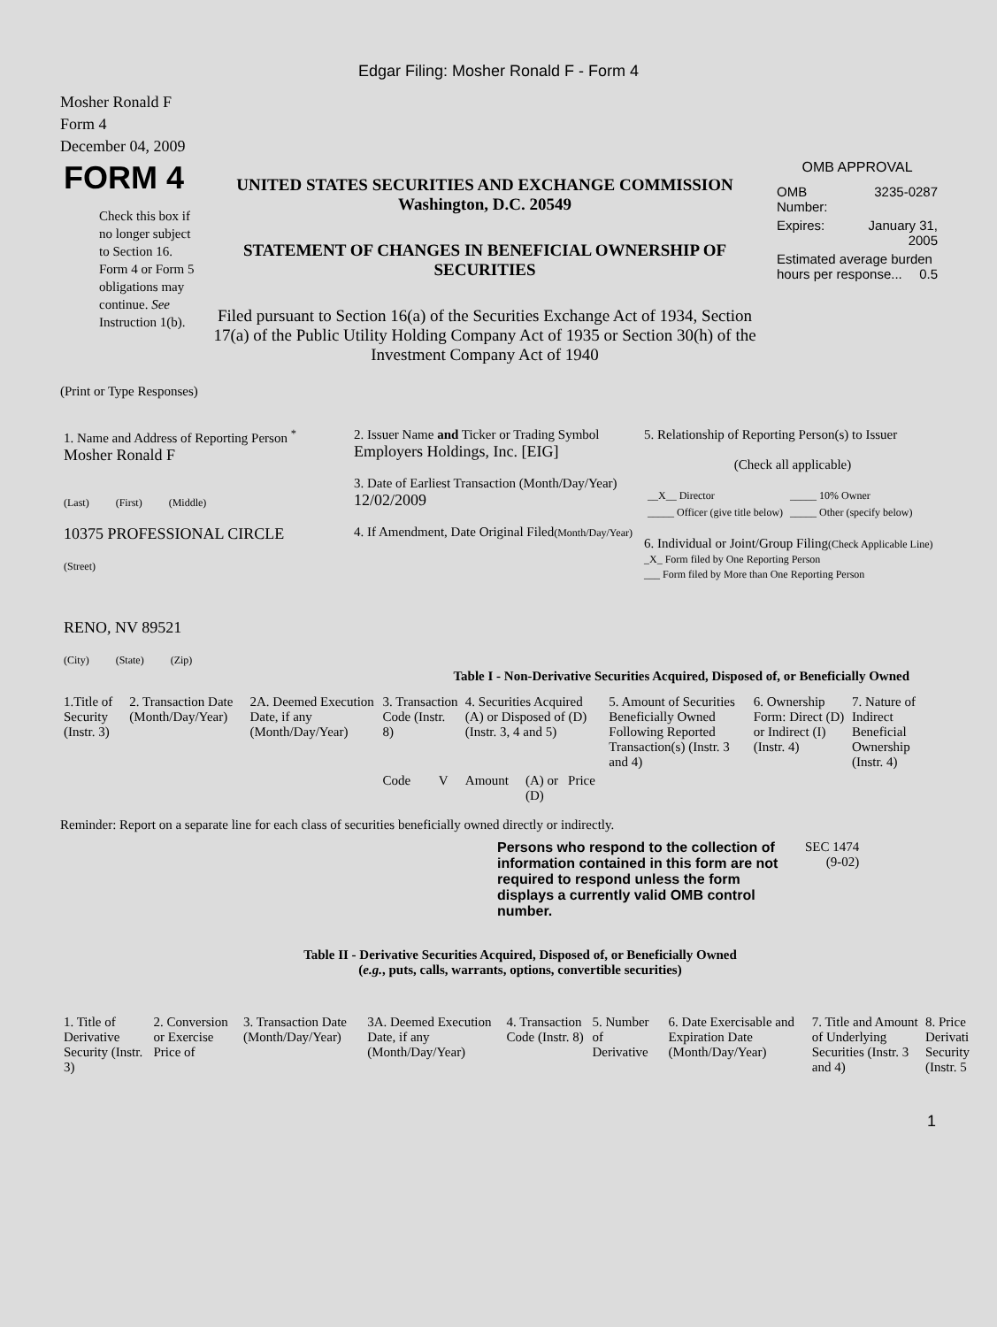Edgar Filing: Mosher Ronald F - Form 4
Mosher Ronald F
Form 4
December 04, 2009
| FORM 4 Check this box if no longer subject to Section 16. Form 4 or Form 5 obligations may continue. See Instruction 1(b). | UNITED STATES SECURITIES AND EXCHANGE COMMISSION Washington, D.C. 20549 STATEMENT OF CHANGES IN BENEFICIAL OWNERSHIP OF SECURITIES Filed pursuant to Section 16(a) of the Securities Exchange Act of 1934, Section 17(a) of the Public Utility Holding Company Act of 1935 or Section 30(h) of the Investment Company Act of 1940 | OMB APPROVAL / OMB Number: / 3235-0287 / / Expires: / January 31, 2005 / / Estimated average burden hours per response... 0.5 / / |
(Print or Type Responses)
| 1. Name and Address of Reporting Person <sup>*</sup> Mosher Ronald F (Last) (First) (Middle) 10375 PROFESSIONAL CIRCLE (Street) RENO, NV 89521 (City) (State) (Zip) | 2. Issuer Name and Ticker or Trading Symbol Employers Holdings, Inc. [EIG] 3. Date of Earliest Transaction (Month/Day/Year) 12/02/2009 4. If Amendment, Date Original Filed (Month/Day/Year) | 5. Relationship of Reporting Person(s) to Issuer (Check all applicable) / __X__ Director / _____ 10% Owner / / _____ Officer (give title below) / _____ Other (specify below) / 6. Individual or Joint/Group Filing (Check Applicable Line) _X_ Form filed by One Reporting Person ___ Form filed by More than One Reporting Person |
Table I - Non-Derivative Securities Acquired, Disposed of, or Beneficially Owned
| 1.Title of Security (Instr. 3) | 2. Transaction Date (Month/Day/Year) | 2A. Deemed Execution Date, if any (Month/Day/Year) | 3. Transaction Code (Instr. 8) | | 4. Securities Acquired (A) or Disposed of (D) (Instr. 3, 4 and 5) | | | 5. Amount of Securities Beneficially Owned Following Reported Transaction(s) (Instr. 3 and 4) | 6. Ownership Form: Direct (D) or Indirect (I) (Instr. 4) | 7. Nature of Indirect Beneficial Ownership (Instr. 4) |
| --- | --- | --- | --- | --- | --- | --- | --- | --- | --- | --- |
| | | | Code | V | Amount | (A) or (D) | Price | | | |
Reminder: Report on a separate line for each class of securities beneficially owned directly or indirectly.
| Persons who respond to the collection of information contained in this form are not required to respond unless the form displays a currently valid OMB control number. | SEC 1474 (9-02) |
Table II - Derivative Securities Acquired, Disposed of, or Beneficially Owned
(e.g., puts, calls, warrants, options, convertible securities)
| 1. Title of Derivative Security (Instr. 3) | 2. Conversion or Exercise Price of | 3. Transaction Date (Month/Day/Year) | 3A. Deemed Execution Date, if any (Month/Day/Year) | 4. Transaction Code (Instr. 8) | 5. Number of Derivative | 6. Date Exercisable and Expiration Date (Month/Day/Year) | 7. Title and Amount of Underlying Securities (Instr. 3 and 4) | 8. Price Derivati Security (Instr. 5 |
| --- | --- | --- | --- | --- | --- | --- | --- | --- |
1